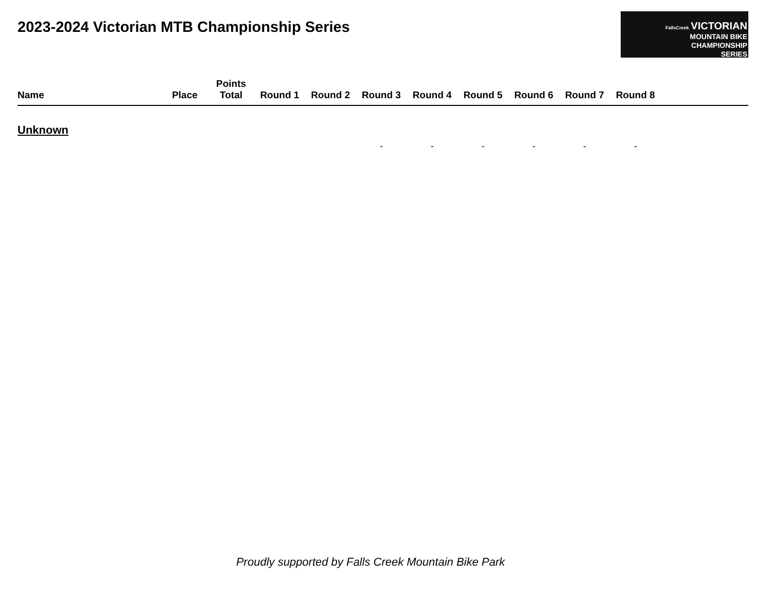2023-2024 Victorian MTB Championship Series
FallsCreek VICTORIAN
MOUNTAIN BIKE
CHAMPIONSHIP
SERIES
| Name | Place | Points Total | Round 1 | Round 2 | Round 3 | Round 4 | Round 5 | Round 6 | Round 7 | Round 8 | |
| --- | --- | --- | --- | --- | --- | --- | --- | --- | --- | --- | --- |
| Unknown | | | | | | | | | | | |
| | | | | | - | - | - | - | - | - | |
Proudly supported by Falls Creek Mountain Bike Park